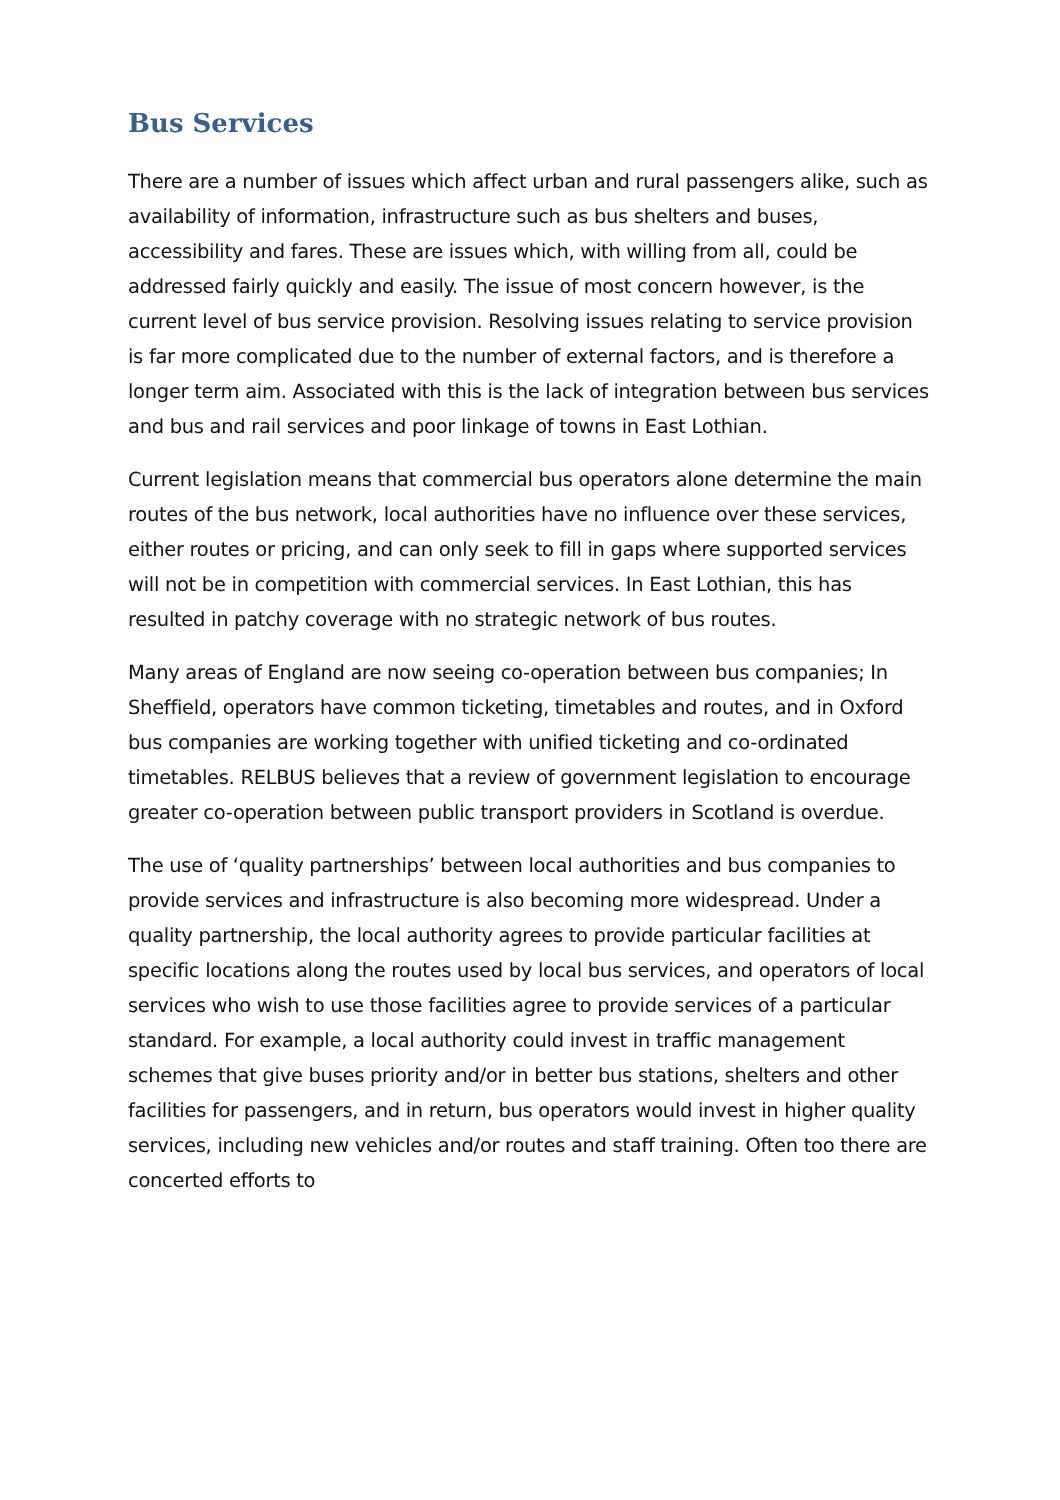Bus Services
There are a number of issues which affect urban and rural passengers alike, such as availability of information, infrastructure such as bus shelters and buses, accessibility and fares. These are issues which, with willing from all, could be addressed fairly quickly and easily. The issue of most concern however, is the current level of bus service provision. Resolving issues relating to service provision is far more complicated due to the number of external factors, and is therefore a longer term aim. Associated with this is the lack of integration between bus services and bus and rail services and poor linkage of towns in East Lothian.
Current legislation means that commercial bus operators alone determine the main routes of the bus network, local authorities have no influence over these services, either routes or pricing, and can only seek to fill in gaps where supported services will not be in competition with commercial services. In East Lothian, this has resulted in patchy coverage with no strategic network of bus routes.
Many areas of England are now seeing co-operation between bus companies; In Sheffield, operators have common ticketing, timetables and routes, and in Oxford bus companies are working together with unified ticketing and co-ordinated timetables. RELBUS believes that a review of government legislation to encourage greater co-operation between public transport providers in Scotland is overdue.
The use of ‘quality partnerships’ between local authorities and bus companies to provide services and infrastructure is also becoming more widespread. Under a quality partnership, the local authority agrees to provide particular facilities at specific locations along the routes used by local bus services, and operators of local services who wish to use those facilities agree to provide services of a particular standard. For example, a local authority could invest in traffic management schemes that give buses priority and/or in better bus stations, shelters and other facilities for passengers, and in return, bus operators would invest in higher quality services, including new vehicles and/or routes and staff training. Often too there are concerted efforts to